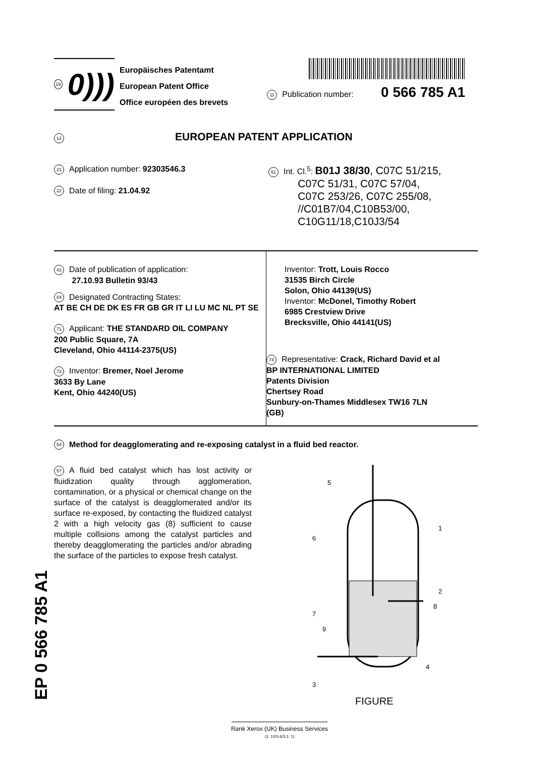EP 0 566 785 A1
19 0)))
Europäisches Patentamt
European Patent Office
Office européen des brevets
11 Publication number: 0 566 785 A1
12 EUROPEAN PATENT APPLICATION
21 Application number: 92303546.3
22 Date of filing: 21.04.92
51 Int. Cl.<sup>5</sup>: B01J 38/30, C07C 51/215,
C07C 51/31, C07C 57/04,
C07C 253/26, C07C 255/08,
//C01B7/04,C10B53/00,
C10G11/18,C10J3/54
43 Date of publication of application:
27.10.93 Bulletin 93/43
84 Designated Contracting States:
AT BE CH DE DK ES FR GB GR IT LI LU MC NL PT SE
71 Applicant: THE STANDARD OIL COMPANY
200 Public Square, 7A
Cleveland, Ohio 44114-2375(US)
72 Inventor: Bremer, Noel Jerome
3633 By Lane
Kent, Ohio 44240(US)
Inventor: Trott, Louis Rocco
31535 Birch Circle
Solon, Ohio 44139(US)
Inventor: McDonel, Timothy Robert
6985 Crestview Drive
Brecksville, Ohio 44141(US)
74 Representative: Crack, Richard David et al
BP INTERNATIONAL LIMITED
Patents Division
Chertsey Road
Sunbury-on-Thames Middlesex TW16 7LN
(GB)
54 Method for deagglomerating and re-exposing catalyst in a fluid bed reactor.
57 A fluid bed catalyst which has lost activity or fluidization quality through agglomeration, contamination, or a physical or chemical change on the surface of the catalyst is deagglomerated and/or its surface re-exposed, by contacting the fluidized catalyst 2 with a high velocity gas (8) sufficient to cause multiple collisions among the catalyst particles and thereby deagglomerating the particles and/or abrading the surface of the particles to expose fresh catalyst.
5
6
1
2
7
8
9
3
4
FIGURE
Rank Xerox (UK) Business Services
(3. 10/3.6/3.3. 1)